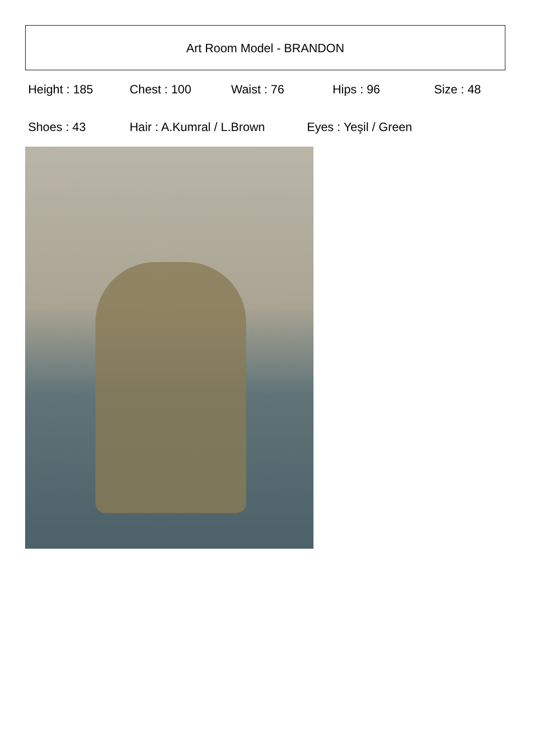Art Room Model - BRANDON
Height : 185 Chest : 100 Waist : 76 Hips : 96 Size : 48
Shoes : 43 Hair : A.Kumral / L.Brown Eyes : Yeşil / Green